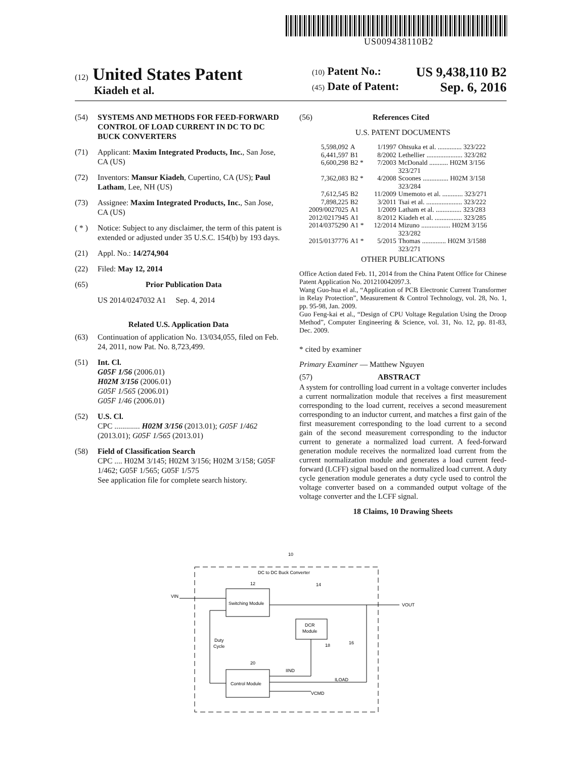US009438110B2
(12) United States Patent
Kiadeh et al.
(10) Patent No.: US 9,438,110 B2
(45) Date of Patent: Sep. 6, 2016
(54) SYSTEMS AND METHODS FOR FEED-FORWARD CONTROL OF LOAD CURRENT IN DC TO DC BUCK CONVERTERS
(71) Applicant: Maxim Integrated Products, Inc., San Jose, CA (US)
(72) Inventors: Mansur Kiadeh, Cupertino, CA (US); Paul Latham, Lee, NH (US)
(73) Assignee: Maxim Integrated Products, Inc., San Jose, CA (US)
( * ) Notice: Subject to any disclaimer, the term of this patent is extended or adjusted under 35 U.S.C. 154(b) by 193 days.
(21) Appl. No.: 14/274,904
(22) Filed: May 12, 2014
(65) Prior Publication Data
US 2014/0247032 A1 Sep. 4, 2014
Related U.S. Application Data
(63) Continuation of application No. 13/034,055, filed on Feb. 24, 2011, now Pat. No. 8,723,499.
(51) Int. Cl.
G05F 1/56 (2006.01)
H02M 3/156 (2006.01)
G05F 1/565 (2006.01)
G05F 1/46 (2006.01)
(52) U.S. Cl.
CPC ............. H02M 3/156 (2013.01); G05F 1/462 (2013.01); G05F 1/565 (2013.01)
(58) Field of Classification Search
CPC .... H02M 3/145; H02M 3/156; H02M 3/158; G05F 1/462; G05F 1/565; G05F 1/575
See application file for complete search history.
(56) References Cited
U.S. PATENT DOCUMENTS
| 5,598,092 | A | 1/1997 | Ohtsuka et al. .............. 323/222 |
| 6,441,597 | B1 | 8/2002 | Lethellier ..................... 323/282 |
| 6,600,298 | B2 * | 7/2003 | McDonald ........... H02M 3/156 323/271 |
| 7,362,083 | B2 * | 4/2008 | Scoones ............... H02M 3/158 323/284 |
| 7,612,545 | B2 | 11/2009 | Umemoto et al. ............ 323/271 |
| 7,898,225 | B2 | 3/2011 | Tsai et al. ..................... 323/222 |
| 2009/0027025 | A1 | 1/2009 | Latham et al. ............... 323/283 |
| 2012/0217945 | A1 | 8/2012 | Kiadeh et al. ................ 323/285 |
| 2014/0375290 | A1 * | 12/2014 | Mizuno ................. H02M 3/156 323/282 |
| 2015/0137776 | A1 * | 5/2015 | Thomas .............. H02M 3/1588 323/271 |
OTHER PUBLICATIONS
Office Action dated Feb. 11, 2014 from the China Patent Office for Chinese Patent Application No. 201210042097.3.
Wang Guo-hua el al., “Application of PCB Electronic Current Transformer in Relay Protection”, Measurement & Control Technology, vol. 28, No. 1, pp. 95-98, Jan. 2009.
Guo Feng-kai et al., “Design of CPU Voltage Regulation Using the Droop Method”, Computer Engineering & Science, vol. 31, No. 12, pp. 81-83, Dec. 2009.
* cited by examiner
Primary Examiner — Matthew Nguyen
(57) ABSTRACT
A system for controlling load current in a voltage converter includes a current normalization module that receives a first measurement corresponding to the load current, receives a second measurement corresponding to an inductor current, and matches a first gain of the first measurement corresponding to the load current to a second gain of the second measurement corresponding to the inductor current to generate a normalized load current. A feed-forward generation module receives the normalized load current from the current normalization module and generates a load current feed-forward (LCFF) signal based on the normalized load current. A duty cycle generation module generates a duty cycle used to control the voltage converter based on a commanded output voltage of the voltage converter and the LCFF signal.
18 Claims, 10 Drawing Sheets
10
DC to DC Buck Converter
Switching Module
12
VIN
VOUT
14
DCR
Module
18
16
Duty
Cycle
Control Module
20
IIND
ILOAD
VCMD